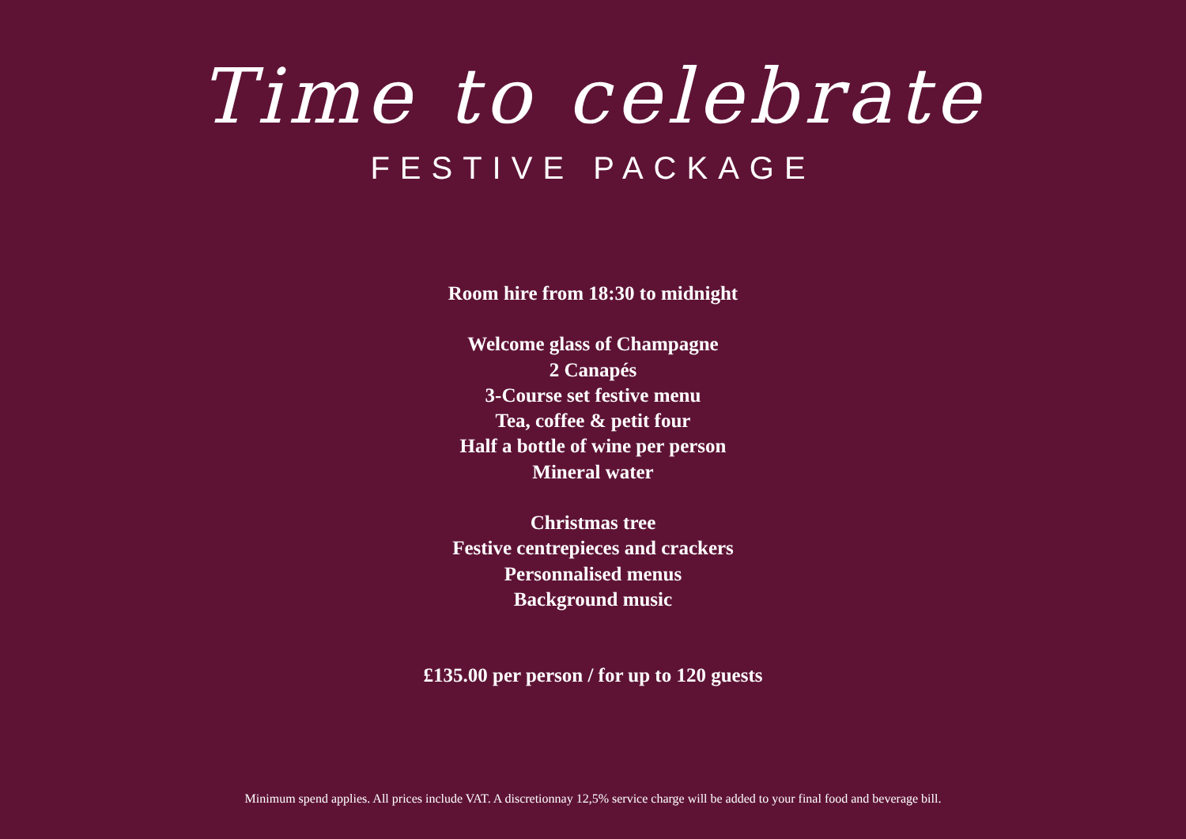Time to celebrate
FESTIVE PACKAGE
Room hire from 18:30 to midnight
Welcome glass of Champagne
2 Canapés
3-Course set festive menu
Tea, coffee & petit four
Half a bottle of wine per person
Mineral water
Christmas tree
Festive centrepieces and crackers
Personnalised menus
Background music
£135.00 per person / for up to 120 guests
Minimum spend applies. All prices include VAT. A discretionnay 12,5% service charge will be added to your final food and beverage bill.